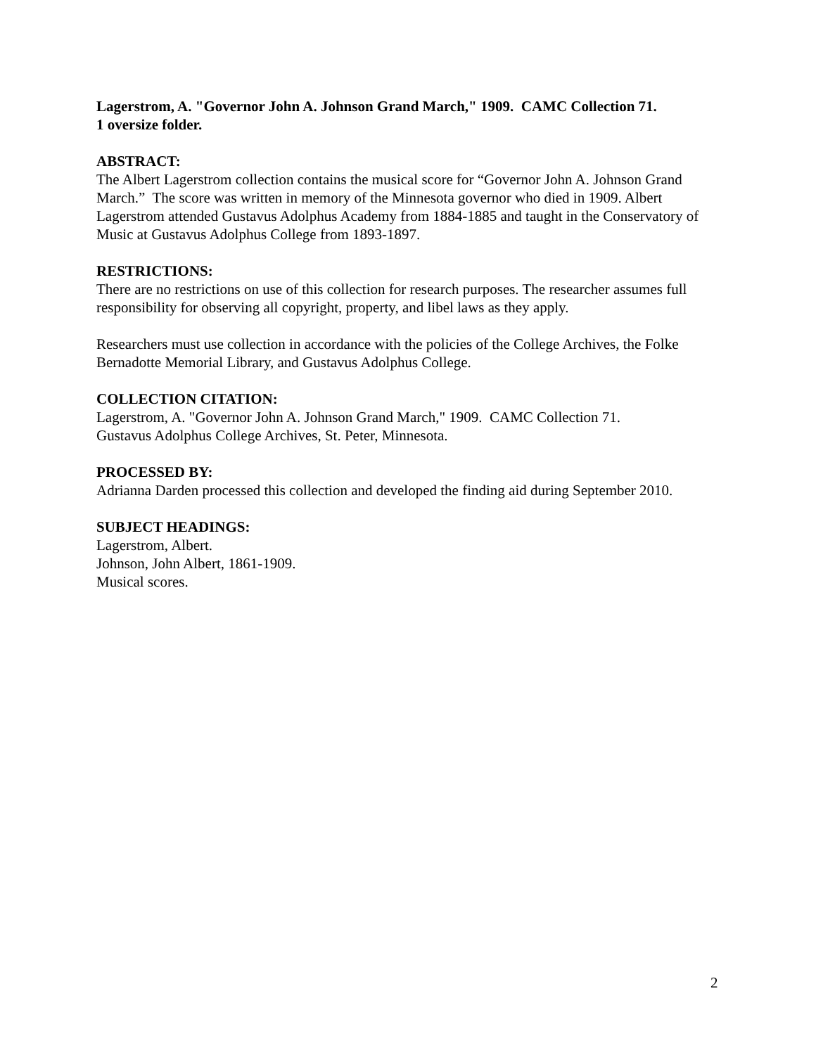Lagerstrom, A. "Governor John A. Johnson Grand March," 1909. CAMC Collection 71.
1 oversize folder.
ABSTRACT:
The Albert Lagerstrom collection contains the musical score for “Governor John A. Johnson Grand March.” The score was written in memory of the Minnesota governor who died in 1909. Albert Lagerstrom attended Gustavus Adolphus Academy from 1884-1885 and taught in the Conservatory of Music at Gustavus Adolphus College from 1893-1897.
RESTRICTIONS:
There are no restrictions on use of this collection for research purposes. The researcher assumes full responsibility for observing all copyright, property, and libel laws as they apply.
Researchers must use collection in accordance with the policies of the College Archives, the Folke Bernadotte Memorial Library, and Gustavus Adolphus College.
COLLECTION CITATION:
Lagerstrom, A. "Governor John A. Johnson Grand March," 1909. CAMC Collection 71.
Gustavus Adolphus College Archives, St. Peter, Minnesota.
PROCESSED BY:
Adrianna Darden processed this collection and developed the finding aid during September 2010.
SUBJECT HEADINGS:
Lagerstrom, Albert.
Johnson, John Albert, 1861-1909.
Musical scores.
2